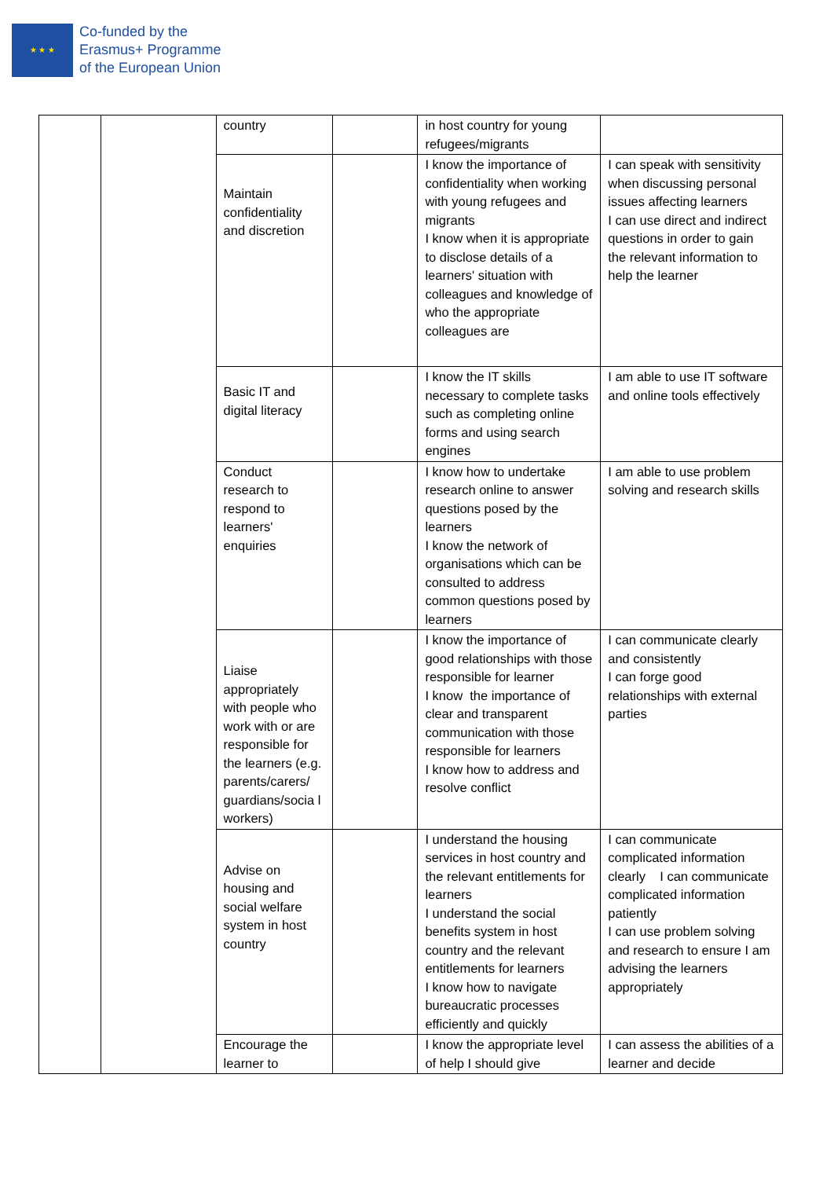★ ★ ★
Co-funded by the
Erasmus+ Programme
of the European Union
| | | country | | in host country for young refugees/migrants | |
| | | Maintain confidentiality and discretion | | I know the importance of confidentiality when working with young refugees and migrants I know when it is appropriate to disclose details of a learners' situation with colleagues and knowledge of who the appropriate colleagues are | I can speak with sensitivity when discussing personal issues affecting learners I can use direct and indirect questions in order to gain the relevant information to help the learner |
| | | Basic IT and digital literacy | | I know the IT skills necessary to complete tasks such as completing online forms and using search engines | I am able to use IT software and online tools effectively |
| | | Conduct research to respond to learners' enquiries | | I know how to undertake research online to answer questions posed by the learners I know the network of organisations which can be consulted to address common questions posed by learners | I am able to use problem solving and research skills |
| | | Liaise appropriately with people who work with or are responsible for the learners (e.g. parents/carers/ guardians/socia l workers) | | I know the importance of good relationships with those responsible for learner I know the importance of clear and transparent communication with those responsible for learners I know how to address and resolve conflict | I can communicate clearly and consistently I can forge good relationships with external parties |
| | | Advise on housing and social welfare system in host country | | I understand the housing services in host country and the relevant entitlements for learners I understand the social benefits system in host country and the relevant entitlements for learners I know how to navigate bureaucratic processes efficiently and quickly | I can communicate complicated information clearly I can communicate complicated information patiently I can use problem solving and research to ensure I am advising the learners appropriately |
| | | Encourage the learner to | | I know the appropriate level of help I should give | I can assess the abilities of a learner and decide |